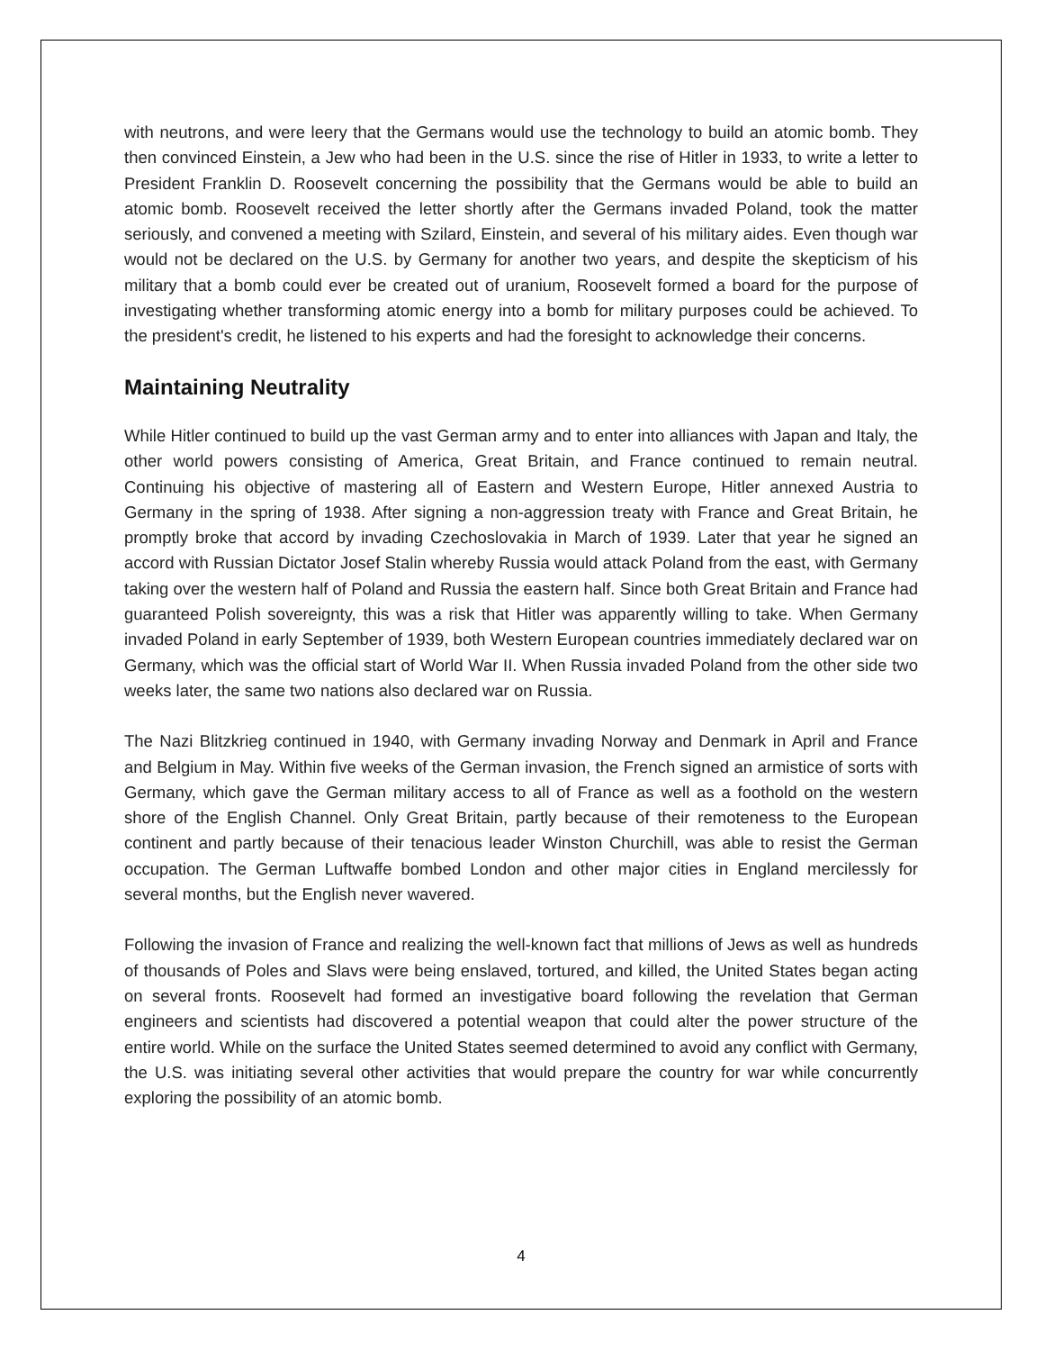with neutrons, and were leery that the Germans would use the technology to build an atomic bomb. They then convinced Einstein, a Jew who had been in the U.S. since the rise of Hitler in 1933, to write a letter to President Franklin D. Roosevelt concerning the possibility that the Germans would be able to build an atomic bomb. Roosevelt received the letter shortly after the Germans invaded Poland, took the matter seriously, and convened a meeting with Szilard, Einstein, and several of his military aides. Even though war would not be declared on the U.S. by Germany for another two years, and despite the skepticism of his military that a bomb could ever be created out of uranium, Roosevelt formed a board for the purpose of investigating whether transforming atomic energy into a bomb for military purposes could be achieved. To the president's credit, he listened to his experts and had the foresight to acknowledge their concerns.
Maintaining Neutrality
While Hitler continued to build up the vast German army and to enter into alliances with Japan and Italy, the other world powers consisting of America, Great Britain, and France continued to remain neutral. Continuing his objective of mastering all of Eastern and Western Europe, Hitler annexed Austria to Germany in the spring of 1938. After signing a non-aggression treaty with France and Great Britain, he promptly broke that accord by invading Czechoslovakia in March of 1939. Later that year he signed an accord with Russian Dictator Josef Stalin whereby Russia would attack Poland from the east, with Germany taking over the western half of Poland and Russia the eastern half. Since both Great Britain and France had guaranteed Polish sovereignty, this was a risk that Hitler was apparently willing to take. When Germany invaded Poland in early September of 1939, both Western European countries immediately declared war on Germany, which was the official start of World War II. When Russia invaded Poland from the other side two weeks later, the same two nations also declared war on Russia.
The Nazi Blitzkrieg continued in 1940, with Germany invading Norway and Denmark in April and France and Belgium in May. Within five weeks of the German invasion, the French signed an armistice of sorts with Germany, which gave the German military access to all of France as well as a foothold on the western shore of the English Channel. Only Great Britain, partly because of their remoteness to the European continent and partly because of their tenacious leader Winston Churchill, was able to resist the German occupation. The German Luftwaffe bombed London and other major cities in England mercilessly for several months, but the English never wavered.
Following the invasion of France and realizing the well-known fact that millions of Jews as well as hundreds of thousands of Poles and Slavs were being enslaved, tortured, and killed, the United States began acting on several fronts. Roosevelt had formed an investigative board following the revelation that German engineers and scientists had discovered a potential weapon that could alter the power structure of the entire world. While on the surface the United States seemed determined to avoid any conflict with Germany, the U.S. was initiating several other activities that would prepare the country for war while concurrently exploring the possibility of an atomic bomb.
4